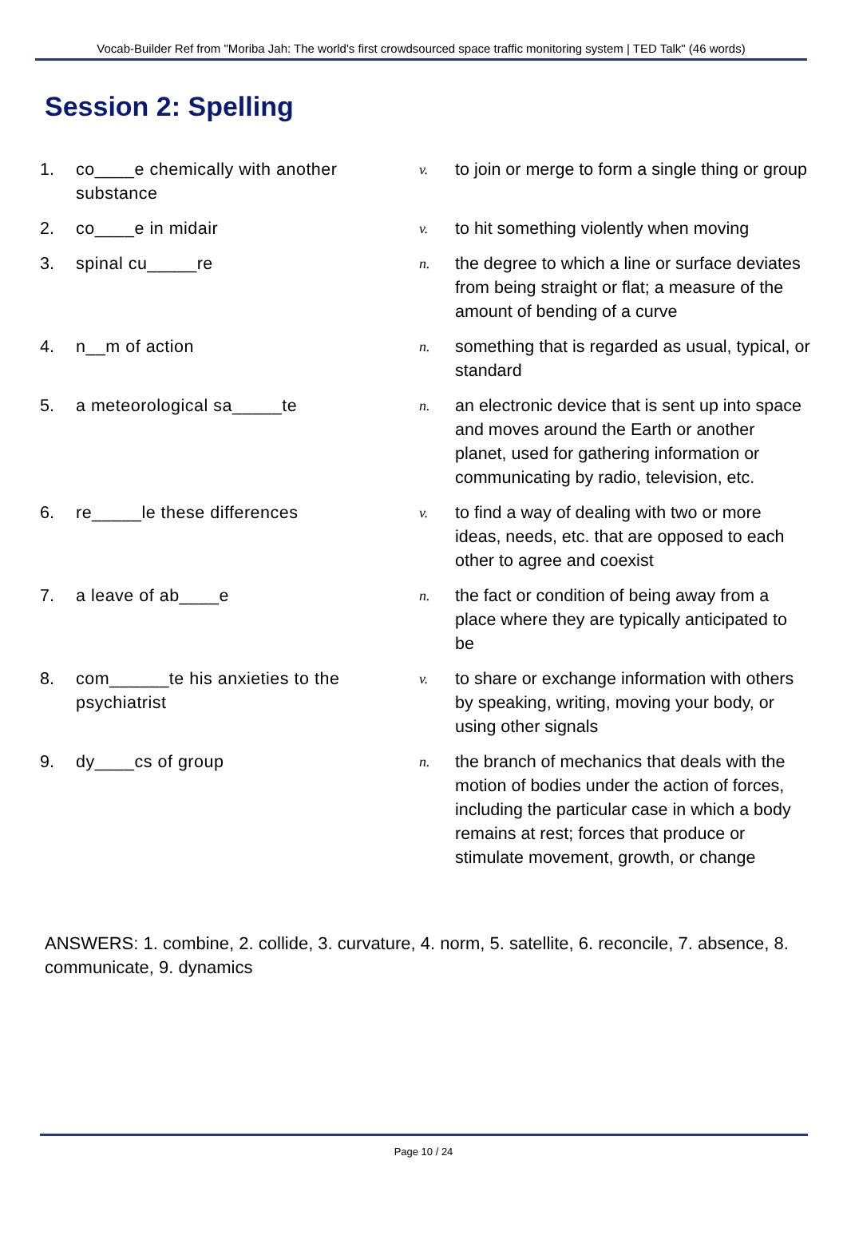Vocab-Builder Ref from "Moriba Jah: The world's first crowdsourced space traffic monitoring system | TED Talk" (46 words)
Session 2: Spelling
| 1. | co____e chemically with another substance | v. | to join or merge to form a single thing or group |
| 2. | co____e in midair | v. | to hit something violently when moving |
| 3. | spinal cu_____re | n. | the degree to which a line or surface deviates from being straight or flat; a measure of the amount of bending of a curve |
| 4. | n__m of action | n. | something that is regarded as usual, typical, or standard |
| 5. | a meteorological sa_____te | n. | an electronic device that is sent up into space and moves around the Earth or another planet, used for gathering information or communicating by radio, television, etc. |
| 6. | re_____le these differences | v. | to find a way of dealing with two or more ideas, needs, etc. that are opposed to each other to agree and coexist |
| 7. | a leave of ab____e | n. | the fact or condition of being away from a place where they are typically anticipated to be |
| 8. | com______te his anxieties to the psychiatrist | v. | to share or exchange information with others by speaking, writing, moving your body, or using other signals |
| 9. | dy____cs of group | n. | the branch of mechanics that deals with the motion of bodies under the action of forces, including the particular case in which a body remains at rest; forces that produce or stimulate movement, growth, or change |
ANSWERS: 1. combine, 2. collide, 3. curvature, 4. norm, 5. satellite, 6. reconcile, 7. absence, 8. communicate, 9. dynamics
Page 10 / 24